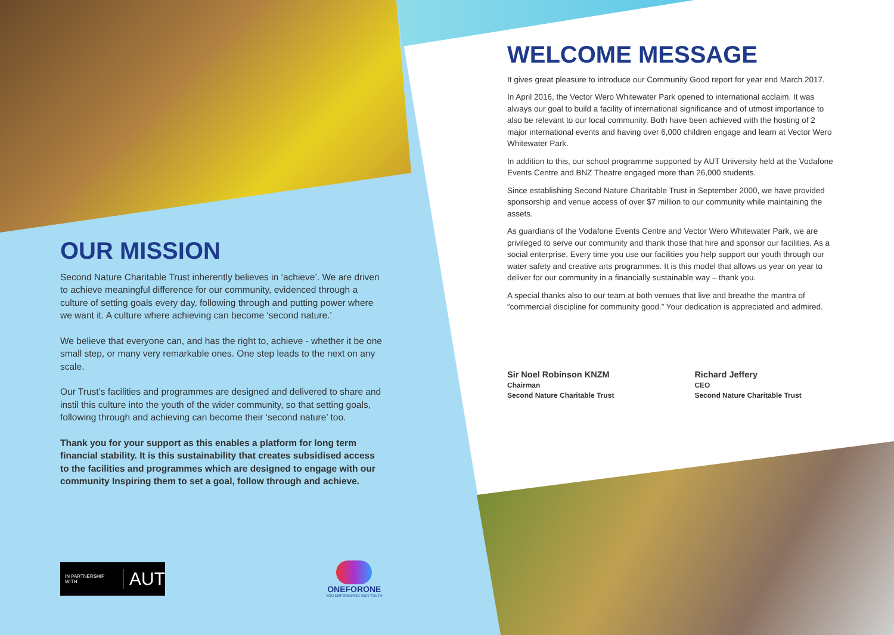OUR MISSION
Second Nature Charitable Trust inherently believes in ‘achieve’. We are driven to achieve meaningful difference for our community, evidenced through a culture of setting goals every day, following through and putting power where we want it. A culture where achieving can become ‘second nature.’
We believe that everyone can, and has the right to, achieve - whether it be one small step, or many very remarkable ones. One step leads to the next on any scale.
Our Trust’s facilities and programmes are designed and delivered to share and instil this culture into the youth of the wider community, so that setting goals, following through and achieving can become their ‘second nature’ too.
Thank you for your support as this enables a platform for long term financial stability. It is this sustainability that creates subsidised access to the facilities and programmes which are designed to engage with our community Inspiring them to set a goal, follow through and achieve.
IN PARTNERSHIP WITH AUT
ONEFORONE
YOU EMPOWERING OUR YOUTH
WELCOME MESSAGE
It gives great pleasure to introduce our Community Good report for year end March 2017.
In April 2016, the Vector Wero Whitewater Park opened to international acclaim. It was always our goal to build a facility of international significance and of utmost importance to also be relevant to our local community. Both have been achieved with the hosting of 2 major international events and having over 6,000 children engage and learn at Vector Wero Whitewater Park.
In addition to this, our school programme supported by AUT University held at the Vodafone Events Centre and BNZ Theatre engaged more than 26,000 students.
Since establishing Second Nature Charitable Trust in September 2000, we have provided sponsorship and venue access of over $7 million to our community while maintaining the assets.
As guardians of the Vodafone Events Centre and Vector Wero Whitewater Park, we are privileged to serve our community and thank those that hire and sponsor our facilities. As a social enterprise, Every time you use our facilities you help support our youth through our water safety and creative arts programmes. It is this model that allows us year on year to deliver for our community in a financially sustainable way – thank you.
A special thanks also to our team at both venues that live and breathe the mantra of “commercial discipline for community good.” Your dedication is appreciated and admired.
Sir Noel Robinson KNZM
Chairman
Second Nature Charitable Trust
Richard Jeffery
CEO
Second Nature Charitable Trust